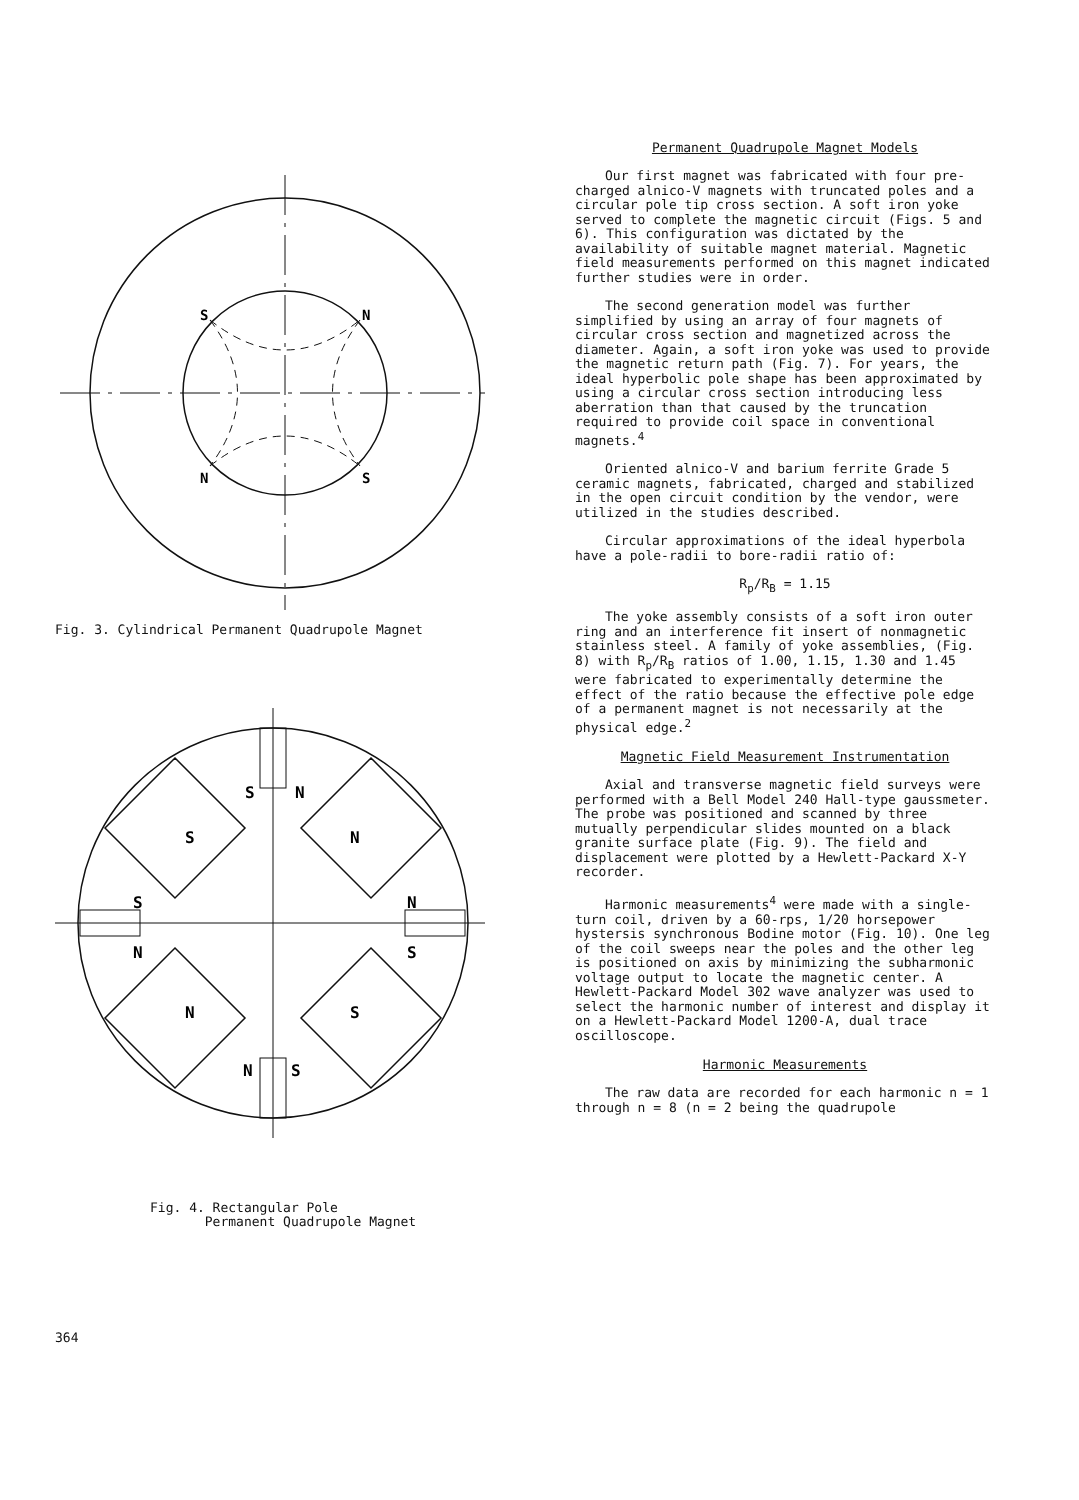S
N
N
S
Fig. 3. Cylindrical Permanent Quadrupole Magnet
S
N
S
N
S
N
N
S
N
S
N
S
Fig. 4. Rectangular Pole
Permanent Quadrupole Magnet
Permanent Quadrupole Magnet Models
Our first magnet was fabricated with four pre-charged alnico-V magnets with truncated poles and a circular pole tip cross section. A soft iron yoke served to complete the magnetic circuit (Figs. 5 and 6). This configuration was dictated by the availability of suitable magnet material. Magnetic field measurements performed on this magnet indicated further studies were in order.
The second generation model was further simplified by using an array of four magnets of circular cross section and magnetized across the diameter. Again, a soft iron yoke was used to provide the magnetic return path (Fig. 7). For years, the ideal hyperbolic pole shape has been approximated by using a circular cross section introducing less aberration than that caused by the truncation required to provide coil space in conventional magnets.<sup>4</sup>
Oriented alnico-V and barium ferrite Grade 5 ceramic magnets, fabricated, charged and stabilized in the open circuit condition by the vendor, were utilized in the studies described.
Circular approximations of the ideal hyperbola have a pole-radii to bore-radii ratio of:
R<sub>p</sub>/R<sub>B</sub> = 1.15
The yoke assembly consists of a soft iron outer ring and an interference fit insert of nonmagnetic stainless steel. A family of yoke assemblies, (Fig. 8) with R<sub>p</sub>/R<sub>B</sub> ratios of 1.00, 1.15, 1.30 and 1.45 were fabricated to experimentally determine the effect of the ratio because the effective pole edge of a permanent magnet is not necessarily at the physical edge.<sup>2</sup>
Magnetic Field Measurement Instrumentation
Axial and transverse magnetic field surveys were performed with a Bell Model 240 Hall-type gaussmeter. The probe was positioned and scanned by three mutually perpendicular slides mounted on a black granite surface plate (Fig. 9). The field and displacement were plotted by a Hewlett-Packard X-Y recorder.
Harmonic measurements<sup>4</sup> were made with a single-turn coil, driven by a 60-rps, 1/20 horsepower hystersis synchronous Bodine motor (Fig. 10). One leg of the coil sweeps near the poles and the other leg is positioned on axis by minimizing the subharmonic voltage output to locate the magnetic center. A Hewlett-Packard Model 302 wave analyzer was used to select the harmonic number of interest and display it on a Hewlett-Packard Model 1200-A, dual trace oscilloscope.
Harmonic Measurements
The raw data are recorded for each harmonic n = 1 through n = 8 (n = 2 being the quadrupole
364